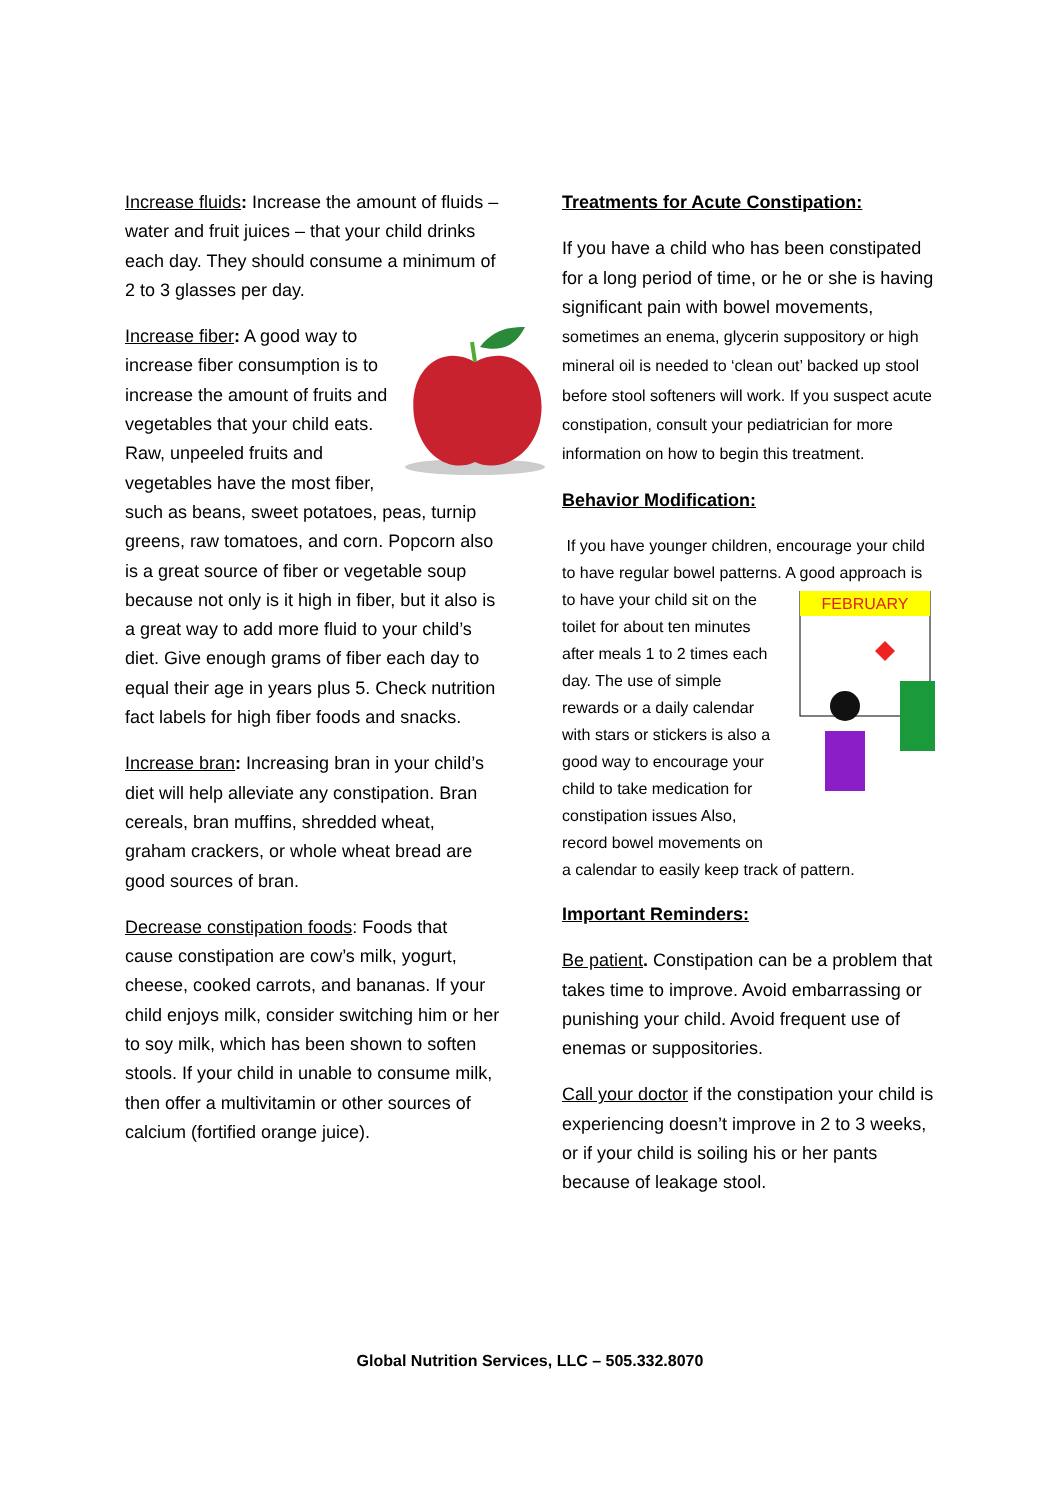Increase fluids: Increase the amount of fluids – water and fruit juices – that your child drinks each day. They should consume a minimum of 2 to 3 glasses per day.
Increase fiber: A good way to increase fiber consumption is to increase the amount of fruits and vegetables that your child eats. Raw, unpeeled fruits and vegetables have the most fiber, such as beans, sweet potatoes, peas, turnip greens, raw tomatoes, and corn. Popcorn also is a great source of fiber or vegetable soup because not only is it high in fiber, but it also is a great way to add more fluid to your child’s diet. Give enough grams of fiber each day to equal their age in years plus 5. Check nutrition fact labels for high fiber foods and snacks.
Increase bran: Increasing bran in your child’s diet will help alleviate any constipation. Bran cereals, bran muffins, shredded wheat, graham crackers, or whole wheat bread are good sources of bran.
Decrease constipation foods: Foods that cause constipation are cow’s milk, yogurt, cheese, cooked carrots, and bananas. If your child enjoys milk, consider switching him or her to soy milk, which has been shown to soften stools. If your child in unable to consume milk, then offer a multivitamin or other sources of calcium (fortified orange juice).
Treatments for Acute Constipation:
If you have a child who has been constipated for a long period of time, or he or she is having significant pain with bowel movements, sometimes an enema, glycerin suppository or high mineral oil is needed to ‘clean out’ backed up stool before stool softeners will work. If you suspect acute constipation, consult your pediatrician for more information on how to begin this treatment.
Behavior Modification:
If you have younger children, encourage your child to have regular bowel patterns. A good
FEBRUARY
approach is to have your child sit on the toilet for about ten minutes after meals 1 to 2 times each day. The use of simple rewards or a daily calendar with stars or stickers is also a good way to encourage your child to take medication for constipation issues Also, record bowel movements on a calendar to easily keep track of pattern.
Important Reminders:
Be patient. Constipation can be a problem that takes time to improve. Avoid embarrassing or punishing your child. Avoid frequent use of enemas or suppositories.
Call your doctor if the constipation your child is experiencing doesn’t improve in 2 to 3 weeks, or if your child is soiling his or her pants because of leakage stool.
Global Nutrition Services, LLC – 505.332.8070